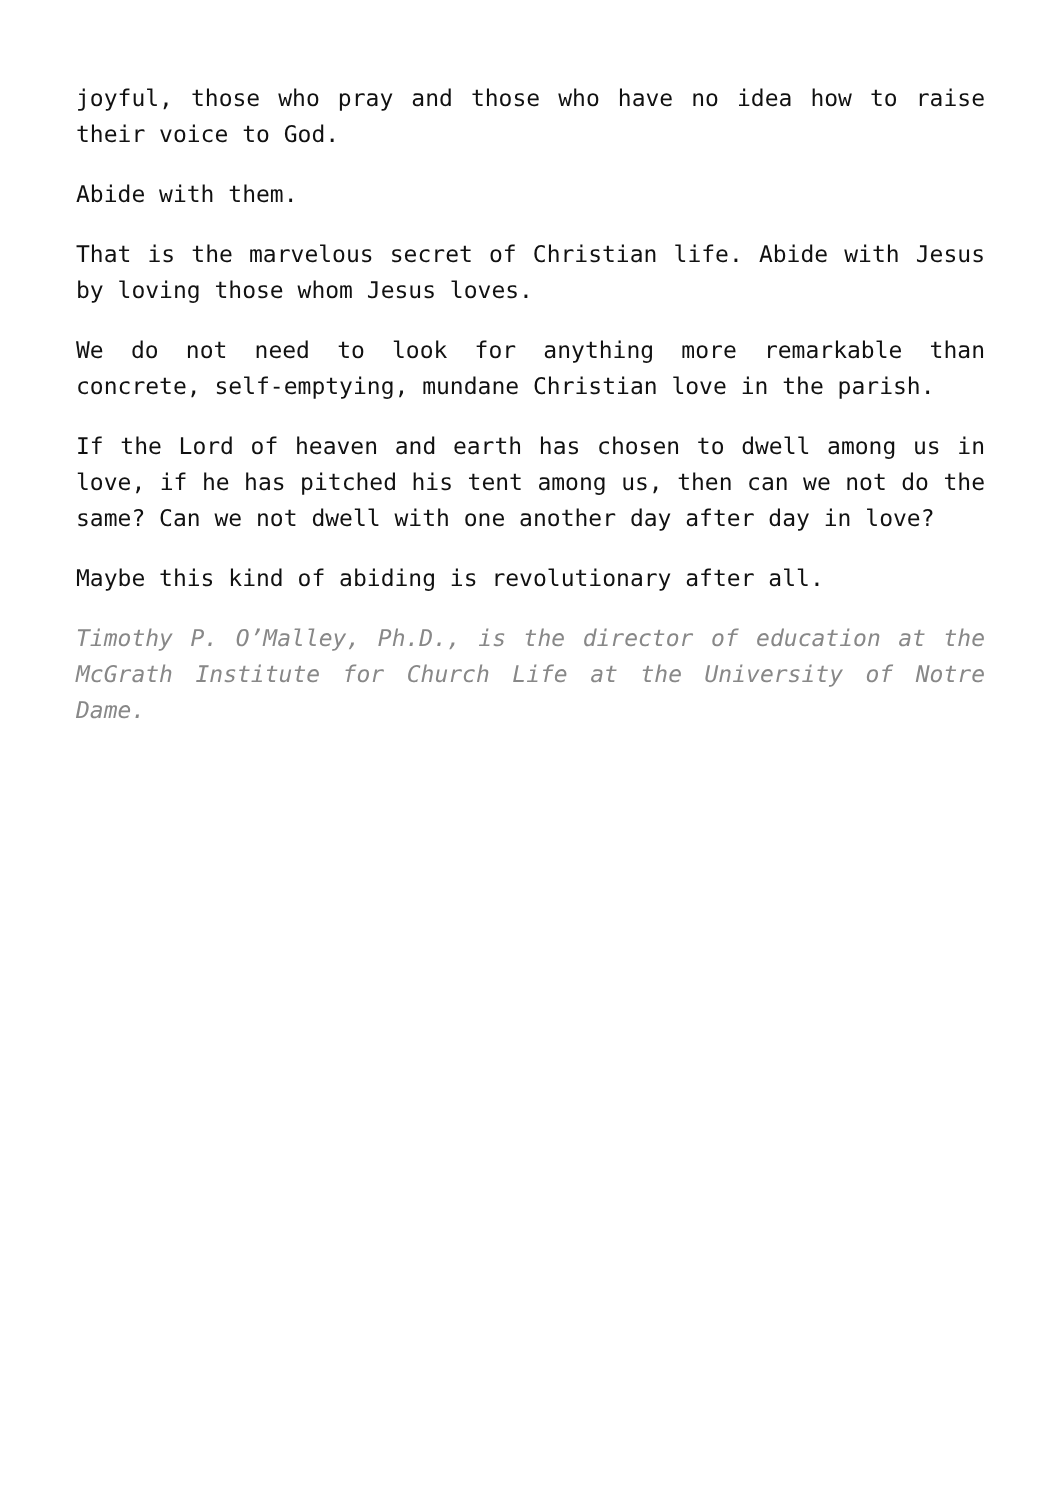joyful, those who pray and those who have no idea how to raise their voice to God.
Abide with them.
That is the marvelous secret of Christian life. Abide with Jesus by loving those whom Jesus loves.
We do not need to look for anything more remarkable than concrete, self-emptying, mundane Christian love in the parish.
If the Lord of heaven and earth has chosen to dwell among us in love, if he has pitched his tent among us, then can we not do the same? Can we not dwell with one another day after day in love?
Maybe this kind of abiding is revolutionary after all.
Timothy P. O’Malley, Ph.D., is the director of education at the McGrath Institute for Church Life at the University of Notre Dame.